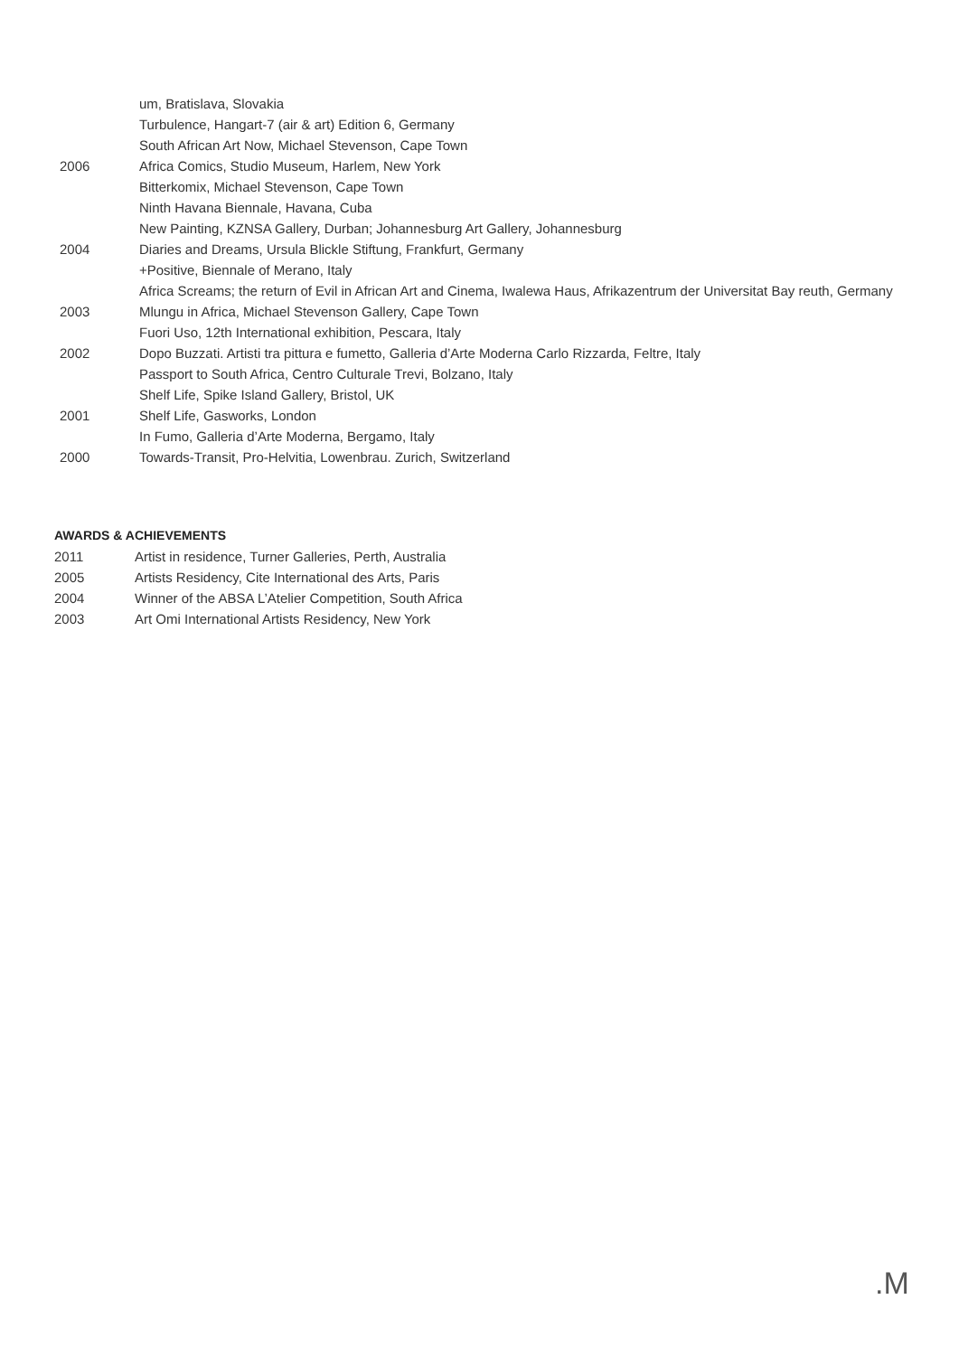um, Bratislava, Slovakia
Turbulence, Hangart-7 (air & art) Edition 6, Germany
South African Art Now, Michael Stevenson, Cape Town
2006 Africa Comics, Studio Museum, Harlem, New York
Bitterkomix, Michael Stevenson, Cape Town
Ninth Havana Biennale, Havana, Cuba
New Painting, KZNSA Gallery, Durban; Johannesburg Art Gallery, Johannesburg
2004 Diaries and Dreams, Ursula Blickle Stiftung, Frankfurt, Germany
+Positive, Biennale of Merano, Italy
Africa Screams; the return of Evil in African Art and Cinema, Iwalewa Haus, Afrikazentrum der Universitat Bay reuth, Germany
2003 Mlungu in Africa, Michael Stevenson Gallery, Cape Town
Fuori Uso, 12th International exhibition, Pescara, Italy
2002 Dopo Buzzati. Artisti tra pittura e fumetto, Galleria d’Arte Moderna Carlo Rizzarda, Feltre, Italy
Passport to South Africa, Centro Culturale Trevi, Bolzano, Italy
Shelf Life, Spike Island Gallery, Bristol, UK
2001 Shelf Life, Gasworks, London
In Fumo, Galleria d’Arte Moderna, Bergamo, Italy
2000 Towards-Transit, Pro-Helvitia, Lowenbrau. Zurich, Switzerland
AWARDS & ACHIEVEMENTS
2011 Artist in residence, Turner Galleries, Perth, Australia
2005 Artists Residency, Cite International des Arts, Paris
2004 Winner of the ABSA L’Atelier Competition, South Africa
2003 Art Omi International Artists Residency, New York
.M